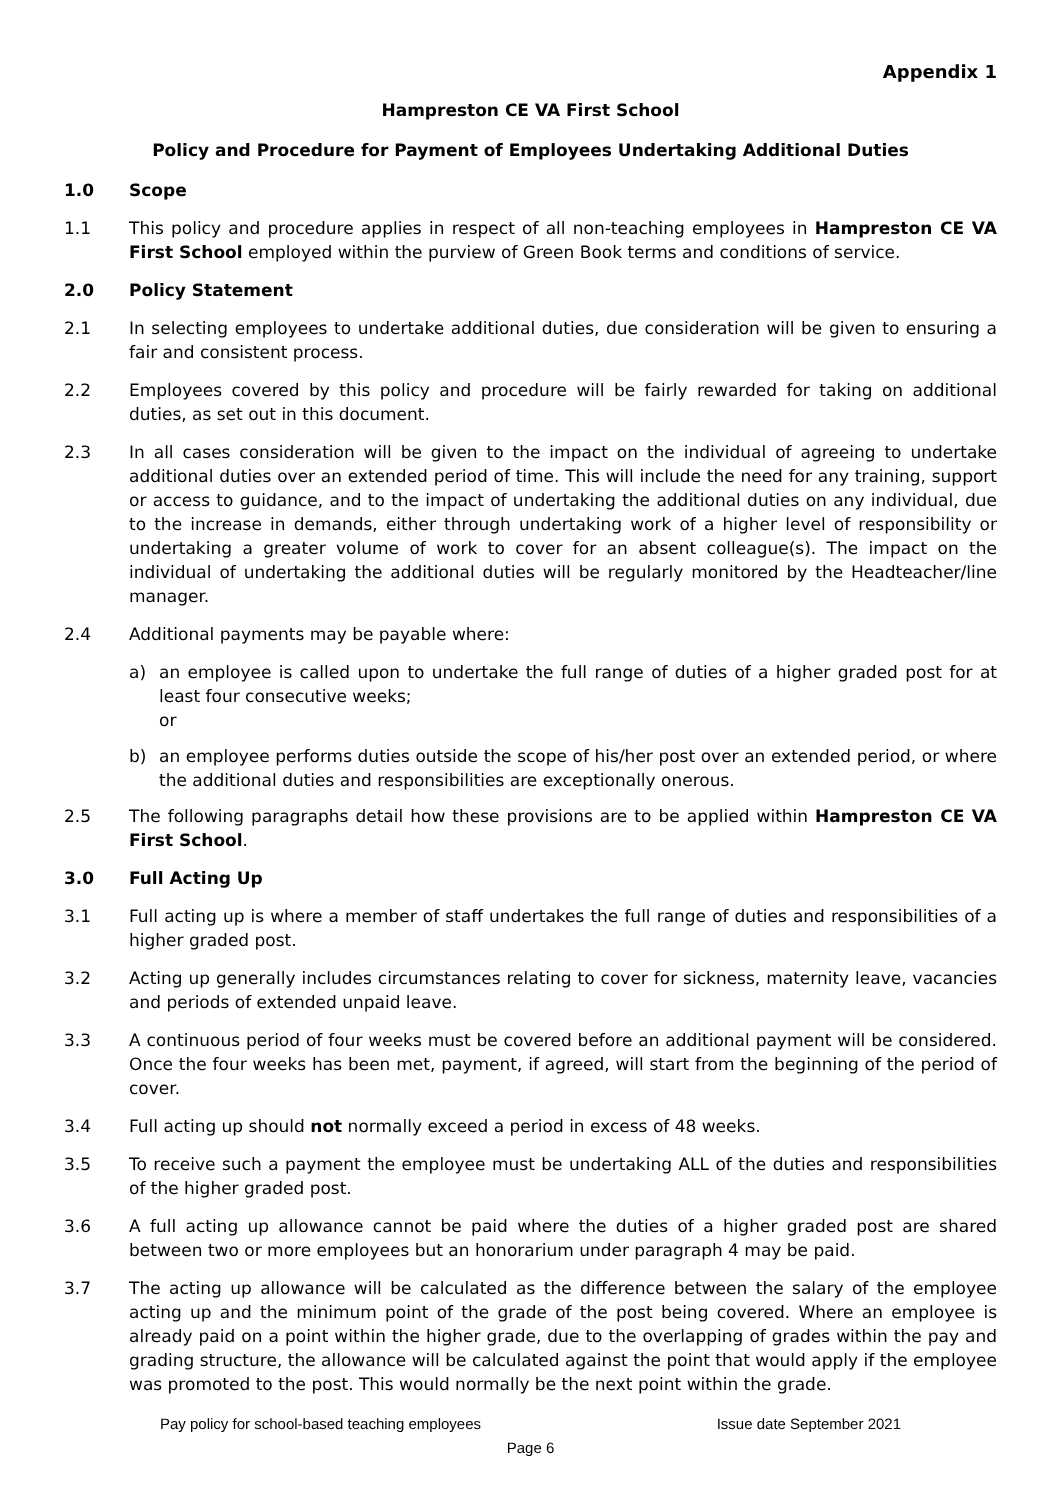Appendix 1
Hampreston CE VA First School
Policy and Procedure for Payment of Employees Undertaking Additional Duties
1.0 Scope
1.1 This policy and procedure applies in respect of all non-teaching employees in Hampreston CE VA First School employed within the purview of Green Book terms and conditions of service.
2.0 Policy Statement
2.1 In selecting employees to undertake additional duties, due consideration will be given to ensuring a fair and consistent process.
2.2 Employees covered by this policy and procedure will be fairly rewarded for taking on additional duties, as set out in this document.
2.3 In all cases consideration will be given to the impact on the individual of agreeing to undertake additional duties over an extended period of time. This will include the need for any training, support or access to guidance, and to the impact of undertaking the additional duties on any individual, due to the increase in demands, either through undertaking work of a higher level of responsibility or undertaking a greater volume of work to cover for an absent colleague(s). The impact on the individual of undertaking the additional duties will be regularly monitored by the Headteacher/line manager.
2.4 Additional payments may be payable where:
a) an employee is called upon to undertake the full range of duties of a higher graded post for at least four consecutive weeks;
or
b) an employee performs duties outside the scope of his/her post over an extended period, or where the additional duties and responsibilities are exceptionally onerous.
2.5 The following paragraphs detail how these provisions are to be applied within Hampreston CE VA First School.
3.0 Full Acting Up
3.1 Full acting up is where a member of staff undertakes the full range of duties and responsibilities of a higher graded post.
3.2 Acting up generally includes circumstances relating to cover for sickness, maternity leave, vacancies and periods of extended unpaid leave.
3.3 A continuous period of four weeks must be covered before an additional payment will be considered. Once the four weeks has been met, payment, if agreed, will start from the beginning of the period of cover.
3.4 Full acting up should not normally exceed a period in excess of 48 weeks.
3.5 To receive such a payment the employee must be undertaking ALL of the duties and responsibilities of the higher graded post.
3.6 A full acting up allowance cannot be paid where the duties of a higher graded post are shared between two or more employees but an honorarium under paragraph 4 may be paid.
3.7 The acting up allowance will be calculated as the difference between the salary of the employee acting up and the minimum point of the grade of the post being covered. Where an employee is already paid on a point within the higher grade, due to the overlapping of grades within the pay and grading structure, the allowance will be calculated against the point that would apply if the employee was promoted to the post. This would normally be the next point within the grade.
Pay policy for school-based teaching employees Issue date September 2021
Page 6